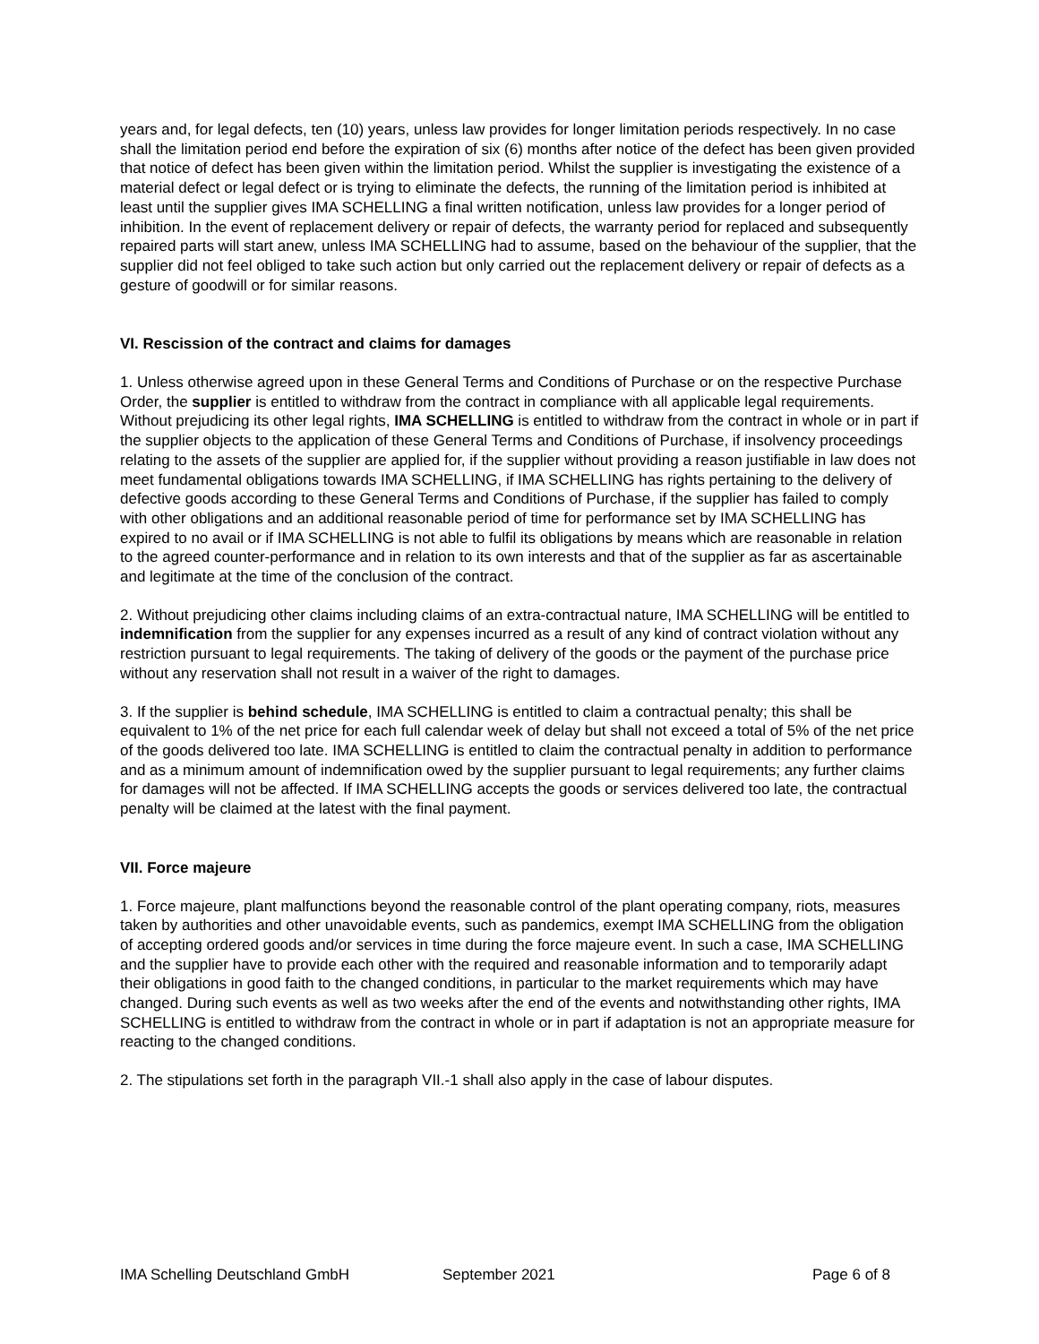years and, for legal defects, ten (10) years, unless law provides for longer limitation periods respectively. In no case shall the limitation period end before the expiration of six (6) months after notice of the defect has been given provided that notice of defect has been given within the limitation period. Whilst the supplier is investigating the existence of a material defect or legal defect or is trying to eliminate the defects, the running of the limitation period is inhibited at least until the supplier gives IMA SCHELLING a final written notification, unless law provides for a longer period of inhibition. In the event of replacement delivery or repair of defects, the warranty period for replaced and subsequently repaired parts will start anew, unless IMA SCHELLING had to assume, based on the behaviour of the supplier, that the supplier did not feel obliged to take such action but only carried out the replacement delivery or repair of defects as a gesture of goodwill or for similar reasons.
VI. Rescission of the contract and claims for damages
1. Unless otherwise agreed upon in these General Terms and Conditions of Purchase or on the respective Purchase Order, the supplier is entitled to withdraw from the contract in compliance with all applicable legal requirements. Without prejudicing its other legal rights, IMA SCHELLING is entitled to withdraw from the contract in whole or in part if the supplier objects to the application of these General Terms and Conditions of Purchase, if insolvency proceedings relating to the assets of the supplier are applied for, if the supplier without providing a reason justifiable in law does not meet fundamental obligations towards IMA SCHELLING, if IMA SCHELLING has rights pertaining to the delivery of defective goods according to these General Terms and Conditions of Purchase, if the supplier has failed to comply with other obligations and an additional reasonable period of time for performance set by IMA SCHELLING has expired to no avail or if IMA SCHELLING is not able to fulfil its obligations by means which are reasonable in relation to the agreed counter-performance and in relation to its own interests and that of the supplier as far as ascertainable and legitimate at the time of the conclusion of the contract.
2. Without prejudicing other claims including claims of an extra-contractual nature, IMA SCHELLING will be entitled to indemnification from the supplier for any expenses incurred as a result of any kind of contract violation without any restriction pursuant to legal requirements. The taking of delivery of the goods or the payment of the purchase price without any reservation shall not result in a waiver of the right to damages.
3. If the supplier is behind schedule, IMA SCHELLING is entitled to claim a contractual penalty; this shall be equivalent to 1% of the net price for each full calendar week of delay but shall not exceed a total of 5% of the net price of the goods delivered too late. IMA SCHELLING is entitled to claim the contractual penalty in addition to performance and as a minimum amount of indemnification owed by the supplier pursuant to legal requirements; any further claims for damages will not be affected. If IMA SCHELLING accepts the goods or services delivered too late, the contractual penalty will be claimed at the latest with the final payment.
VII. Force majeure
1. Force majeure, plant malfunctions beyond the reasonable control of the plant operating company, riots, measures taken by authorities and other unavoidable events, such as pandemics, exempt IMA SCHELLING from the obligation of accepting ordered goods and/or services in time during the force majeure event. In such a case, IMA SCHELLING and the supplier have to provide each other with the required and reasonable information and to temporarily adapt their obligations in good faith to the changed conditions, in particular to the market requirements which may have changed. During such events as well as two weeks after the end of the events and notwithstanding other rights, IMA SCHELLING is entitled to withdraw from the contract in whole or in part if adaptation is not an appropriate measure for reacting to the changed conditions.
2. The stipulations set forth in the paragraph VII.-1 shall also apply in the case of labour disputes.
IMA Schelling Deutschland GmbH September 2021 Page 6 of 8